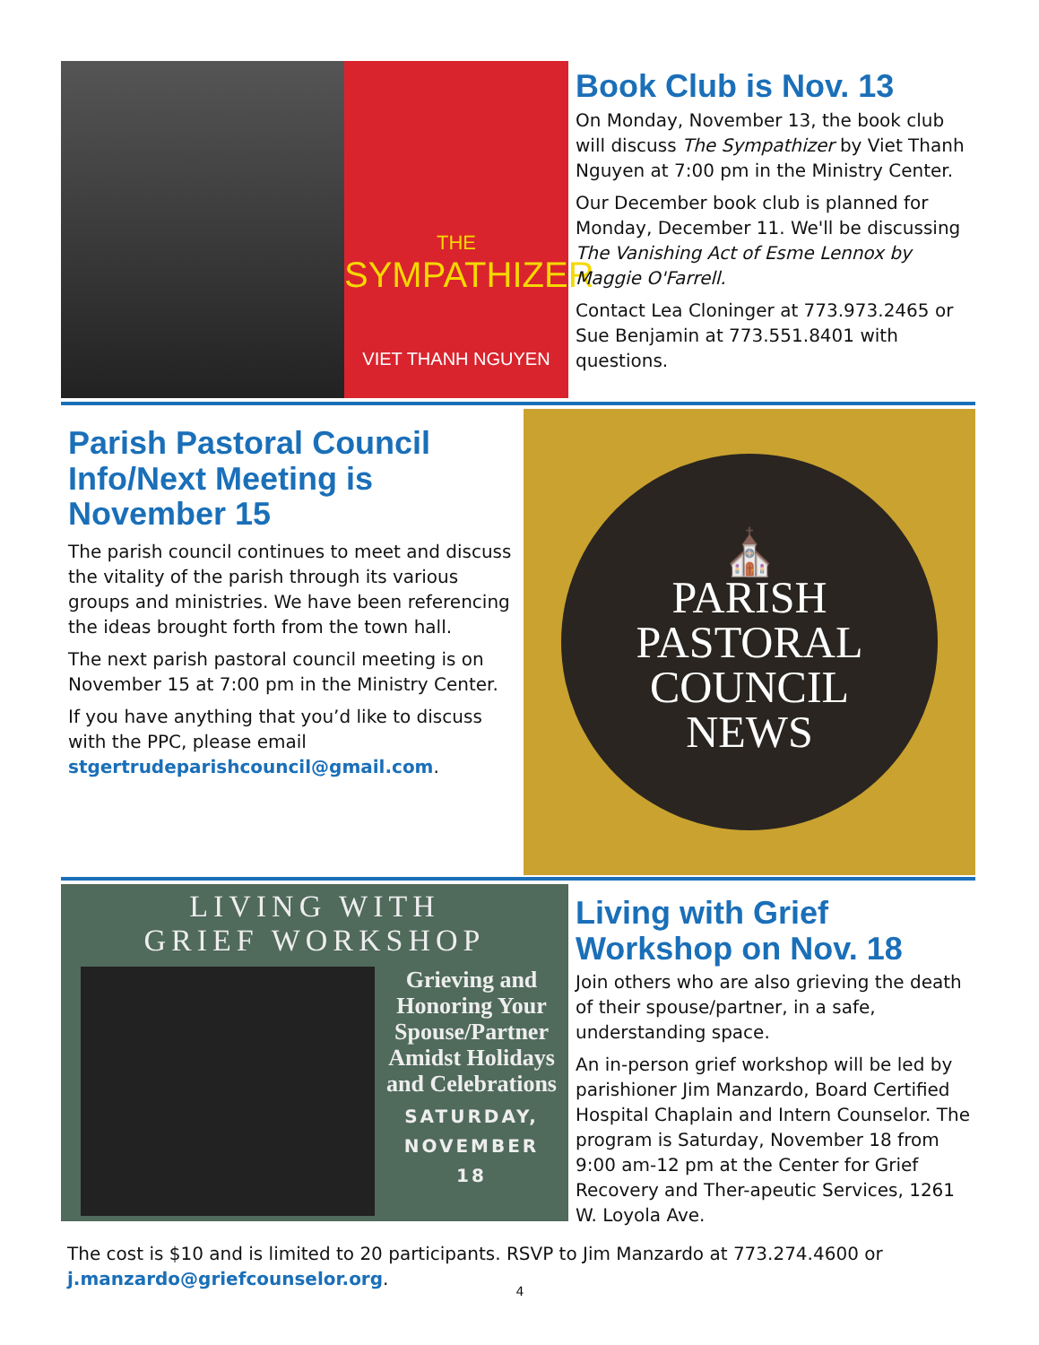THE
SYMPATHIZER
VIET THANH NGUYEN
Book Club is Nov. 13
On Monday, November 13, the book club will discuss The Sympathizer by Viet Thanh Nguyen at 7:00 pm in the Ministry Center.
Our December book club is planned for Monday, December 11. We'll be discussing The Vanishing Act of Esme Lennox by Maggie O'Farrell.
Contact Lea Cloninger at 773.973.2465 or Sue Benjamin at 773.551.8401 with questions.
Parish Pastoral Council Info/Next Meeting is November 15
The parish council continues to meet and discuss the vitality of the parish through its various groups and ministries. We have been referencing the ideas brought forth from the town hall.
The next parish pastoral council meeting is on November 15 at 7:00 pm in the Ministry Center.
If you have anything that you’d like to discuss with the PPC, please email stgertrudeparishcouncil@gmail.com.
⛪
PARISH
PASTORAL
COUNCIL
NEWS
LIVING WITH
GRIEF WORKSHOP
Grieving and Honoring Your Spouse/Partner Amidst Holidays and Celebrations
SATURDAY,
NOVEMBER
18
Living with Grief Workshop on Nov. 18
Join others who are also grieving the death of their spouse/partner, in a safe, understanding space.
An in-person grief workshop will be led by parishioner Jim Manzardo, Board Certified Hospital Chaplain and Intern Counselor. The program is Saturday, November 18 from 9:00 am-12 pm at the Center for Grief Recovery and Ther-apeutic Services, 1261 W. Loyola Ave.
The cost is $10 and is limited to 20 participants. RSVP to Jim Manzardo at 773.274.4600 or j.manzardo@griefcounselor.org.
4